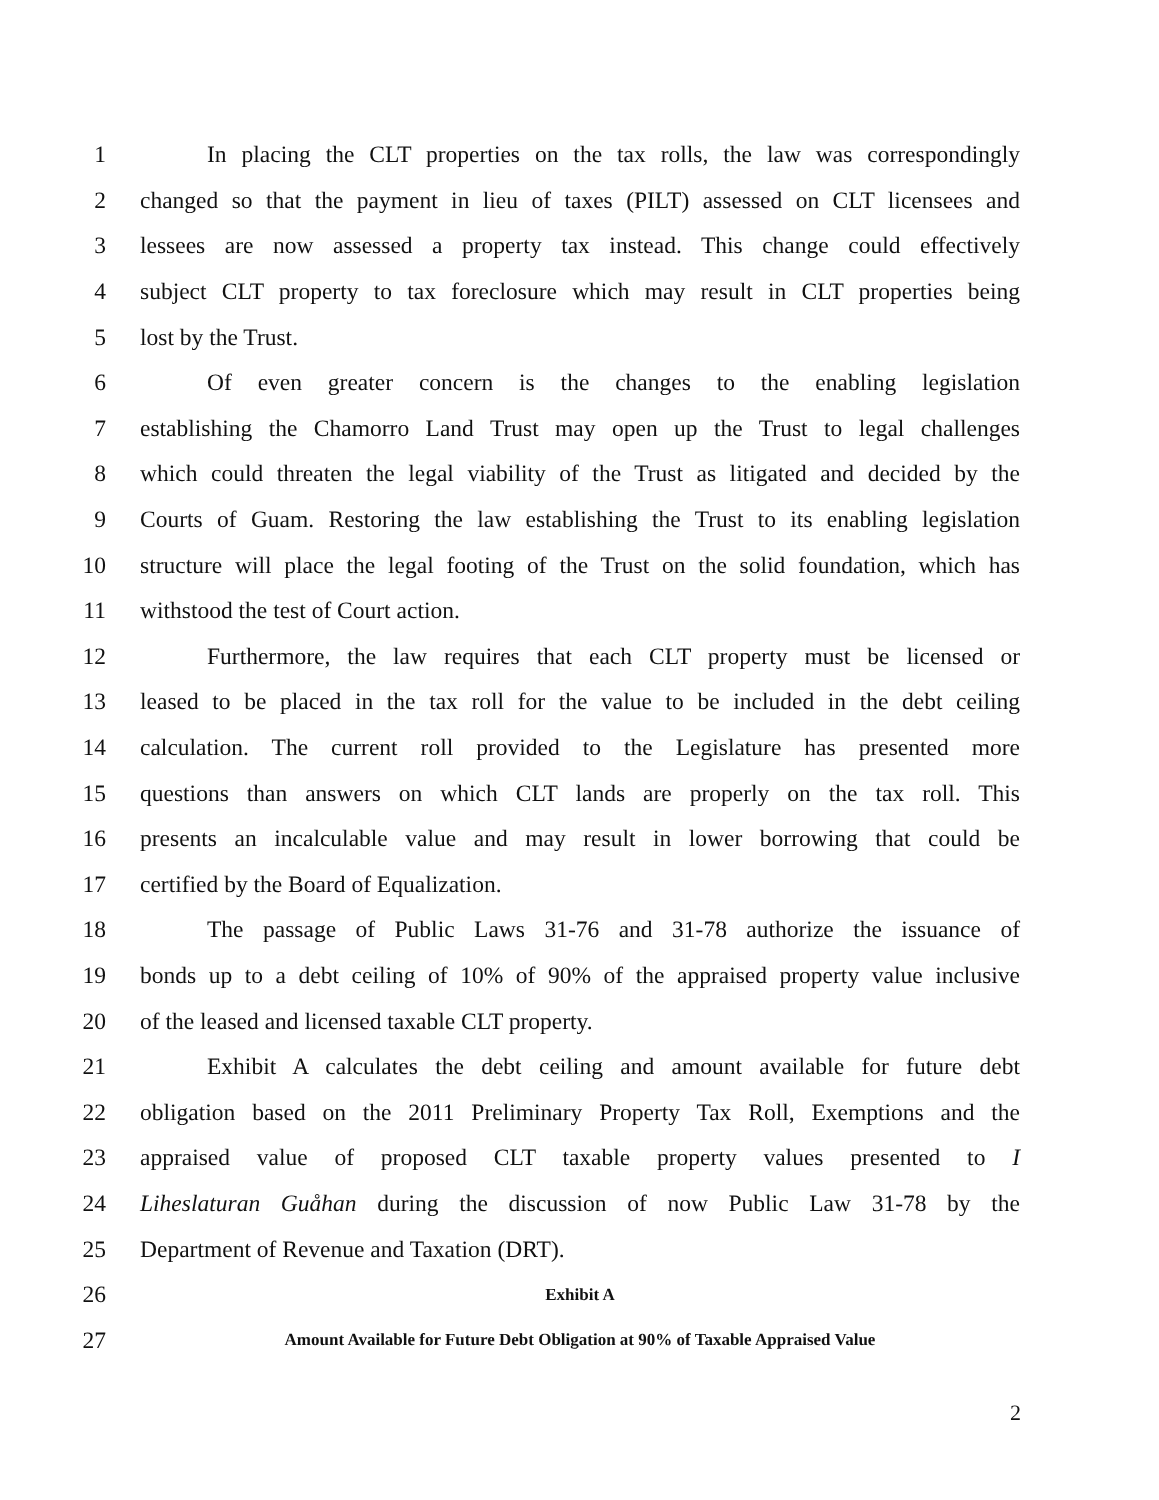1 In placing the CLT properties on the tax rolls, the law was correspondingly
2 changed so that the payment in lieu of taxes (PILT) assessed on CLT licensees and
3 lessees are now assessed a property tax instead. This change could effectively
4 subject CLT property to tax foreclosure which may result in CLT properties being
5 lost by the Trust.
6 Of even greater concern is the changes to the enabling legislation
7 establishing the Chamorro Land Trust may open up the Trust to legal challenges
8 which could threaten the legal viability of the Trust as litigated and decided by the
9 Courts of Guam. Restoring the law establishing the Trust to its enabling legislation
10 structure will place the legal footing of the Trust on the solid foundation, which has
11 withstood the test of Court action.
12 Furthermore, the law requires that each CLT property must be licensed or
13 leased to be placed in the tax roll for the value to be included in the debt ceiling
14 calculation. The current roll provided to the Legislature has presented more
15 questions than answers on which CLT lands are properly on the tax roll. This
16 presents an incalculable value and may result in lower borrowing that could be
17 certified by the Board of Equalization.
18 The passage of Public Laws 31-76 and 31-78 authorize the issuance of
19 bonds up to a debt ceiling of 10% of 90% of the appraised property value inclusive
20 of the leased and licensed taxable CLT property.
21 Exhibit A calculates the debt ceiling and amount available for future debt
22 obligation based on the 2011 Preliminary Property Tax Roll, Exemptions and the
23 appraised value of proposed CLT taxable property values presented to I
24 Liheslaturan Guåhan during the discussion of now Public Law 31-78 by the
25 Department of Revenue and Taxation (DRT).
26 Exhibit A
27 Amount Available for Future Debt Obligation at 90% of Taxable Appraised Value
2